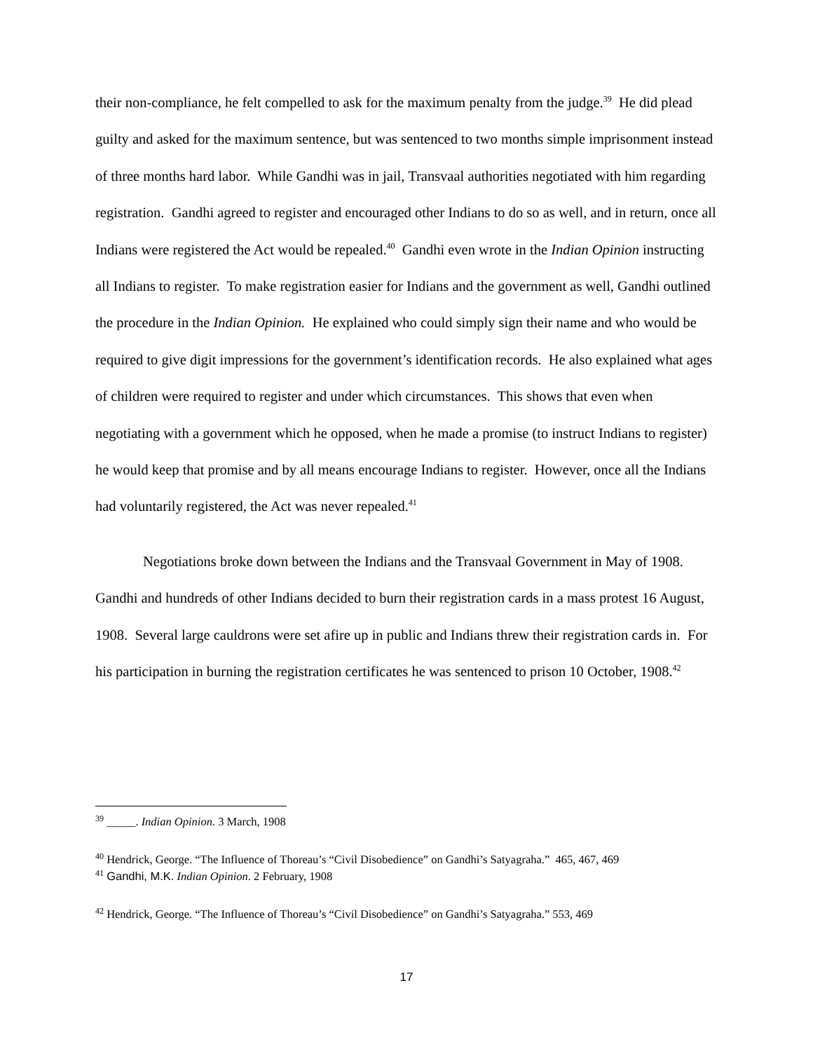their non-compliance, he felt compelled to ask for the maximum penalty from the judge.<sup>39</sup> He did plead guilty and asked for the maximum sentence, but was sentenced to two months simple imprisonment instead of three months hard labor. While Gandhi was in jail, Transvaal authorities negotiated with him regarding registration. Gandhi agreed to register and encouraged other Indians to do so as well, and in return, once all Indians were registered the Act would be repealed.<sup>40</sup> Gandhi even wrote in the Indian Opinion instructing all Indians to register. To make registration easier for Indians and the government as well, Gandhi outlined the procedure in the Indian Opinion. He explained who could simply sign their name and who would be required to give digit impressions for the government’s identification records. He also explained what ages of children were required to register and under which circumstances. This shows that even when negotiating with a government which he opposed, when he made a promise (to instruct Indians to register) he would keep that promise and by all means encourage Indians to register. However, once all the Indians had voluntarily registered, the Act was never repealed.<sup>41</sup>
Negotiations broke down between the Indians and the Transvaal Government in May of 1908. Gandhi and hundreds of other Indians decided to burn their registration cards in a mass protest 16 August, 1908. Several large cauldrons were set afire up in public and Indians threw their registration cards in. For his participation in burning the registration certificates he was sentenced to prison 10 October, 1908.<sup>42</sup>
<sup>39</sup> _____. Indian Opinion. 3 March, 1908
<sup>40</sup> Hendrick, George. “The Influence of Thoreau’s “Civil Disobedience” on Gandhi’s Satyagraha.” 465, 467, 469
<sup>41</sup> Gandhi, M.K. Indian Opinion. 2 February, 1908
<sup>42</sup> Hendrick, George. “The Influence of Thoreau’s “Civil Disobedience” on Gandhi’s Satyagraha.” 553, 469
17